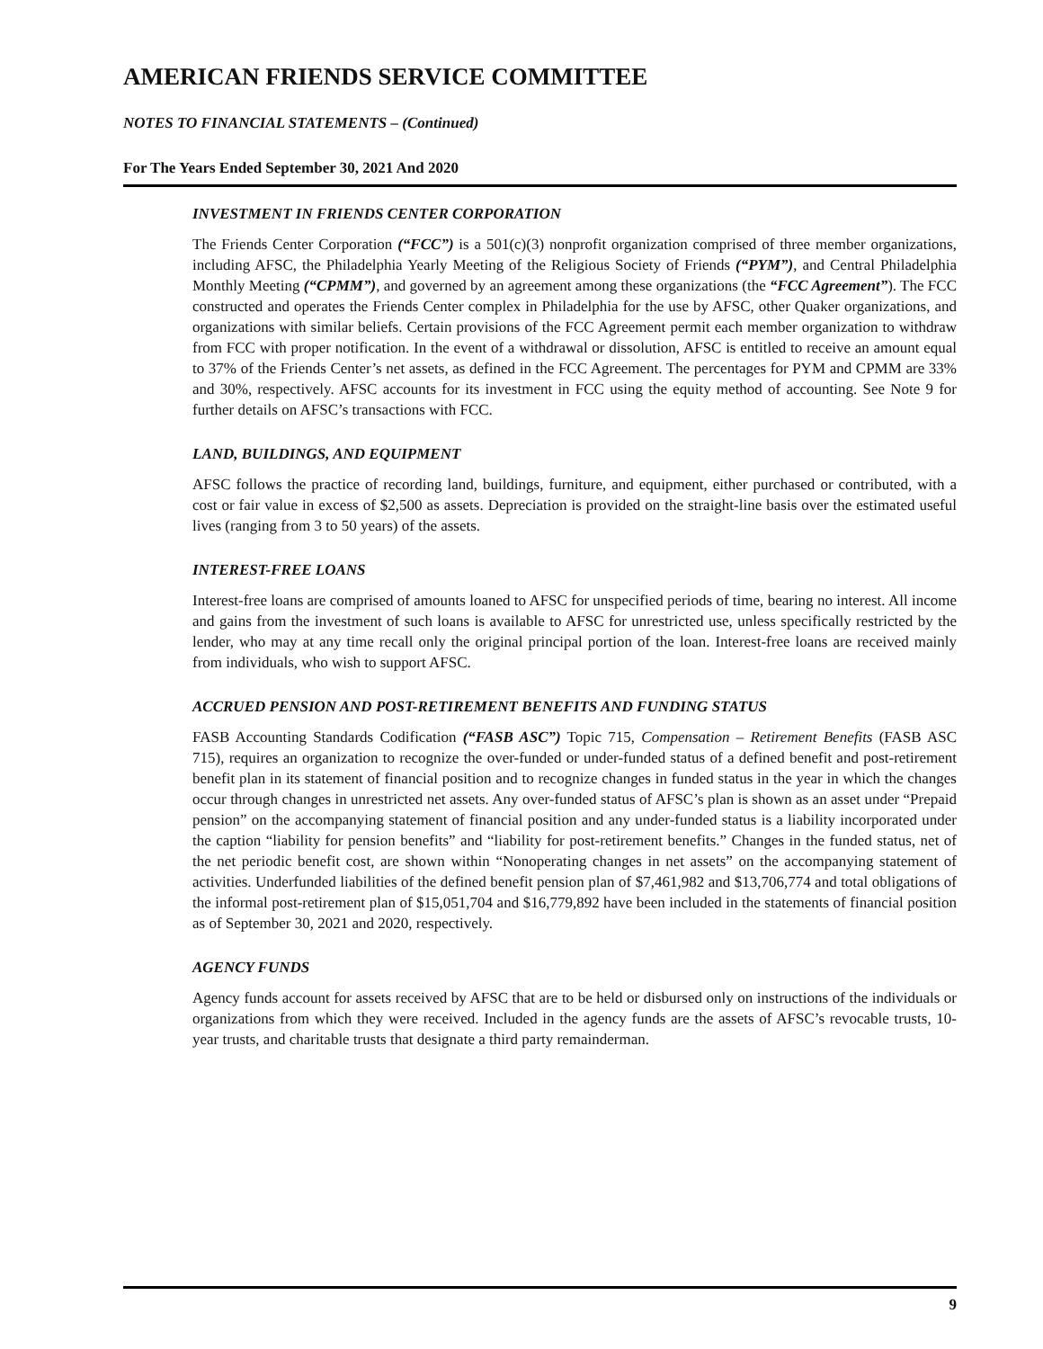AMERICAN FRIENDS SERVICE COMMITTEE
NOTES TO FINANCIAL STATEMENTS – (Continued)
For The Years Ended September 30, 2021 And 2020
INVESTMENT IN FRIENDS CENTER CORPORATION
The Friends Center Corporation (“FCC”) is a 501(c)(3) nonprofit organization comprised of three member organizations, including AFSC, the Philadelphia Yearly Meeting of the Religious Society of Friends (“PYM”), and Central Philadelphia Monthly Meeting (“CPMM”), and governed by an agreement among these organizations (the “FCC Agreement”). The FCC constructed and operates the Friends Center complex in Philadelphia for the use by AFSC, other Quaker organizations, and organizations with similar beliefs. Certain provisions of the FCC Agreement permit each member organization to withdraw from FCC with proper notification. In the event of a withdrawal or dissolution, AFSC is entitled to receive an amount equal to 37% of the Friends Center’s net assets, as defined in the FCC Agreement. The percentages for PYM and CPMM are 33% and 30%, respectively. AFSC accounts for its investment in FCC using the equity method of accounting. See Note 9 for further details on AFSC’s transactions with FCC.
LAND, BUILDINGS, AND EQUIPMENT
AFSC follows the practice of recording land, buildings, furniture, and equipment, either purchased or contributed, with a cost or fair value in excess of $2,500 as assets. Depreciation is provided on the straight-line basis over the estimated useful lives (ranging from 3 to 50 years) of the assets.
INTEREST-FREE LOANS
Interest-free loans are comprised of amounts loaned to AFSC for unspecified periods of time, bearing no interest. All income and gains from the investment of such loans is available to AFSC for unrestricted use, unless specifically restricted by the lender, who may at any time recall only the original principal portion of the loan. Interest-free loans are received mainly from individuals, who wish to support AFSC.
ACCRUED PENSION AND POST-RETIREMENT BENEFITS AND FUNDING STATUS
FASB Accounting Standards Codification (“FASB ASC”) Topic 715, Compensation – Retirement Benefits (FASB ASC 715), requires an organization to recognize the over-funded or under-funded status of a defined benefit and post-retirement benefit plan in its statement of financial position and to recognize changes in funded status in the year in which the changes occur through changes in unrestricted net assets. Any over-funded status of AFSC’s plan is shown as an asset under “Prepaid pension” on the accompanying statement of financial position and any under-funded status is a liability incorporated under the caption “liability for pension benefits” and “liability for post-retirement benefits.” Changes in the funded status, net of the net periodic benefit cost, are shown within “Nonoperating changes in net assets” on the accompanying statement of activities. Underfunded liabilities of the defined benefit pension plan of $7,461,982 and $13,706,774 and total obligations of the informal post-retirement plan of $15,051,704 and $16,779,892 have been included in the statements of financial position as of September 30, 2021 and 2020, respectively.
AGENCY FUNDS
Agency funds account for assets received by AFSC that are to be held or disbursed only on instructions of the individuals or organizations from which they were received. Included in the agency funds are the assets of AFSC’s revocable trusts, 10-year trusts, and charitable trusts that designate a third party remainderman.
9